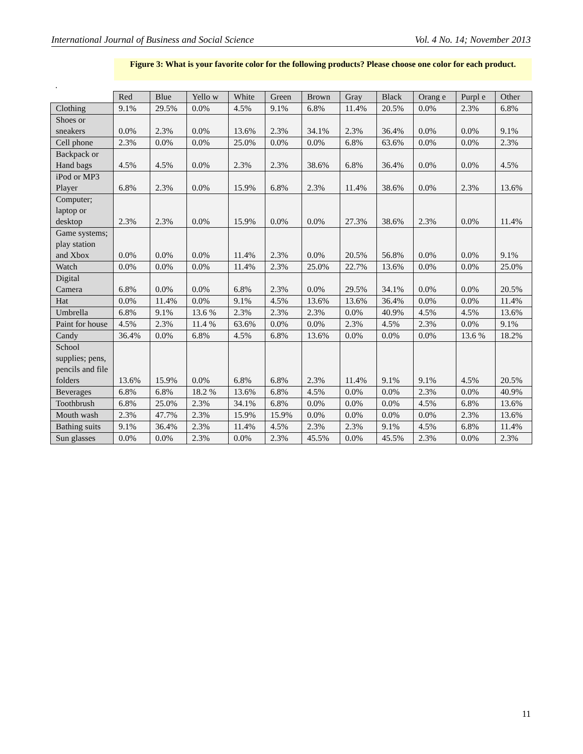International Journal of Business and Social Science Vol. 4 No. 14; November 2013
Figure 3: What is your favorite color for the following products? Please choose one color for each product.
.
| | Red | Blue | Yello w | White | Green | Brown | Gray | Black | Orang e | Purpl e | Other |
| --- | --- | --- | --- | --- | --- | --- | --- | --- | --- | --- | --- |
| Clothing | 9.1% | 29.5% | 0.0% | 4.5% | 9.1% | 6.8% | 11.4% | 20.5% | 0.0% | 2.3% | 6.8% |
| Shoes or sneakers | 0.0% | 2.3% | 0.0% | 13.6% | 2.3% | 34.1% | 2.3% | 36.4% | 0.0% | 0.0% | 9.1% |
| Cell phone | 2.3% | 0.0% | 0.0% | 25.0% | 0.0% | 0.0% | 6.8% | 63.6% | 0.0% | 0.0% | 2.3% |
| Backpack or Hand bags | 4.5% | 4.5% | 0.0% | 2.3% | 2.3% | 38.6% | 6.8% | 36.4% | 0.0% | 0.0% | 4.5% |
| iPod or MP3 Player | 6.8% | 2.3% | 0.0% | 15.9% | 6.8% | 2.3% | 11.4% | 38.6% | 0.0% | 2.3% | 13.6% |
| Computer; laptop or desktop | 2.3% | 2.3% | 0.0% | 15.9% | 0.0% | 0.0% | 27.3% | 38.6% | 2.3% | 0.0% | 11.4% |
| Game systems; play station and Xbox | 0.0% | 0.0% | 0.0% | 11.4% | 2.3% | 0.0% | 20.5% | 56.8% | 0.0% | 0.0% | 9.1% |
| Watch | 0.0% | 0.0% | 0.0% | 11.4% | 2.3% | 25.0% | 22.7% | 13.6% | 0.0% | 0.0% | 25.0% |
| Digital Camera | 6.8% | 0.0% | 0.0% | 6.8% | 2.3% | 0.0% | 29.5% | 34.1% | 0.0% | 0.0% | 20.5% |
| Hat | 0.0% | 11.4% | 0.0% | 9.1% | 4.5% | 13.6% | 13.6% | 36.4% | 0.0% | 0.0% | 11.4% |
| Umbrella | 6.8% | 9.1% | 13.6 % | 2.3% | 2.3% | 2.3% | 0.0% | 40.9% | 4.5% | 4.5% | 13.6% |
| Paint for house | 4.5% | 2.3% | 11.4 % | 63.6% | 0.0% | 0.0% | 2.3% | 4.5% | 2.3% | 0.0% | 9.1% |
| Candy | 36.4% | 0.0% | 6.8% | 4.5% | 6.8% | 13.6% | 0.0% | 0.0% | 0.0% | 13.6 % | 18.2% |
| School supplies; pens, pencils and file folders | 13.6% | 15.9% | 0.0% | 6.8% | 6.8% | 2.3% | 11.4% | 9.1% | 9.1% | 4.5% | 20.5% |
| Beverages | 6.8% | 6.8% | 18.2 % | 13.6% | 6.8% | 4.5% | 0.0% | 0.0% | 2.3% | 0.0% | 40.9% |
| Toothbrush | 6.8% | 25.0% | 2.3% | 34.1% | 6.8% | 0.0% | 0.0% | 0.0% | 4.5% | 6.8% | 13.6% |
| Mouth wash | 2.3% | 47.7% | 2.3% | 15.9% | 15.9% | 0.0% | 0.0% | 0.0% | 0.0% | 2.3% | 13.6% |
| Bathing suits | 9.1% | 36.4% | 2.3% | 11.4% | 4.5% | 2.3% | 2.3% | 9.1% | 4.5% | 6.8% | 11.4% |
| Sun glasses | 0.0% | 0.0% | 2.3% | 0.0% | 2.3% | 45.5% | 0.0% | 45.5% | 2.3% | 0.0% | 2.3% |
11